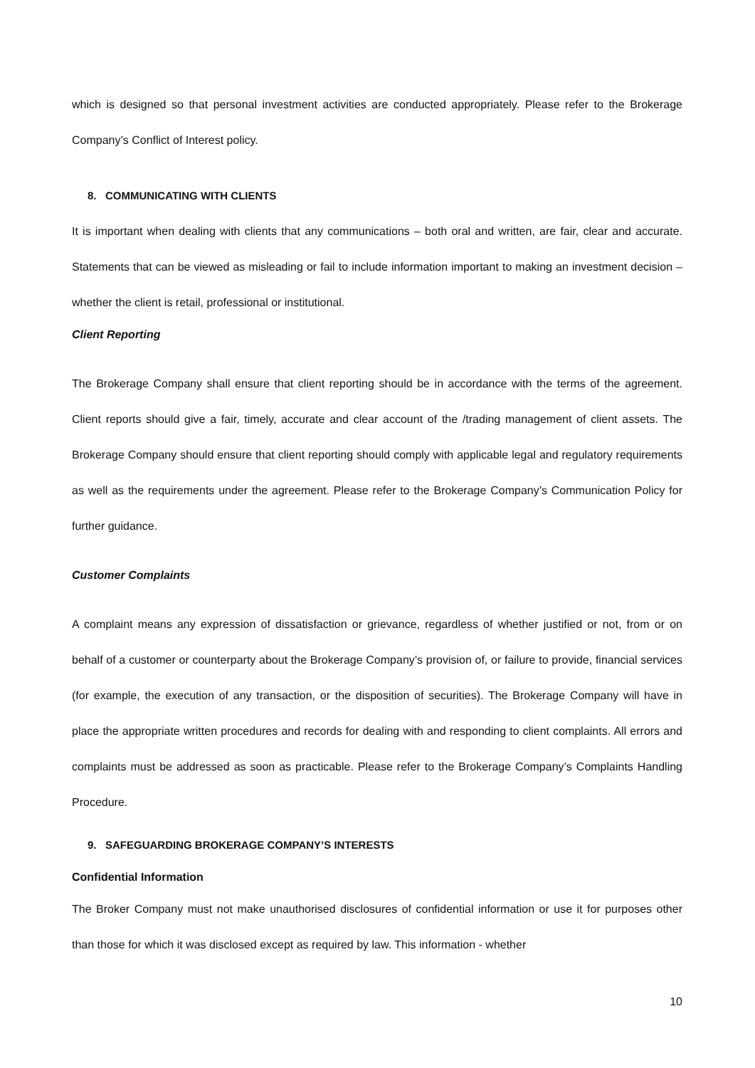which is designed so that personal investment activities are conducted appropriately. Please refer to the Brokerage Company’s Conflict of Interest policy.
8. COMMUNICATING WITH CLIENTS
It is important when dealing with clients that any communications – both oral and written, are fair, clear and accurate. Statements that can be viewed as misleading or fail to include information important to making an investment decision – whether the client is retail, professional or institutional.
Client Reporting
The Brokerage Company shall ensure that client reporting should be in accordance with the terms of the agreement. Client reports should give a fair, timely, accurate and clear account of the /trading management of client assets. The Brokerage Company should ensure that client reporting should comply with applicable legal and regulatory requirements as well as the requirements under the agreement. Please refer to the Brokerage Company’s Communication Policy for further guidance.
Customer Complaints
A complaint means any expression of dissatisfaction or grievance, regardless of whether justified or not, from or on behalf of a customer or counterparty about the Brokerage Company’s provision of, or failure to provide, financial services (for example, the execution of any transaction, or the disposition of securities). The Brokerage Company will have in place the appropriate written procedures and records for dealing with and responding to client complaints. All errors and complaints must be addressed as soon as practicable. Please refer to the Brokerage Company’s Complaints Handling Procedure.
9. SAFEGUARDING BROKERAGE COMPANY’S INTERESTS
Confidential Information
The Broker Company must not make unauthorised disclosures of confidential information or use it for purposes other than those for which it was disclosed except as required by law. This information - whether
10